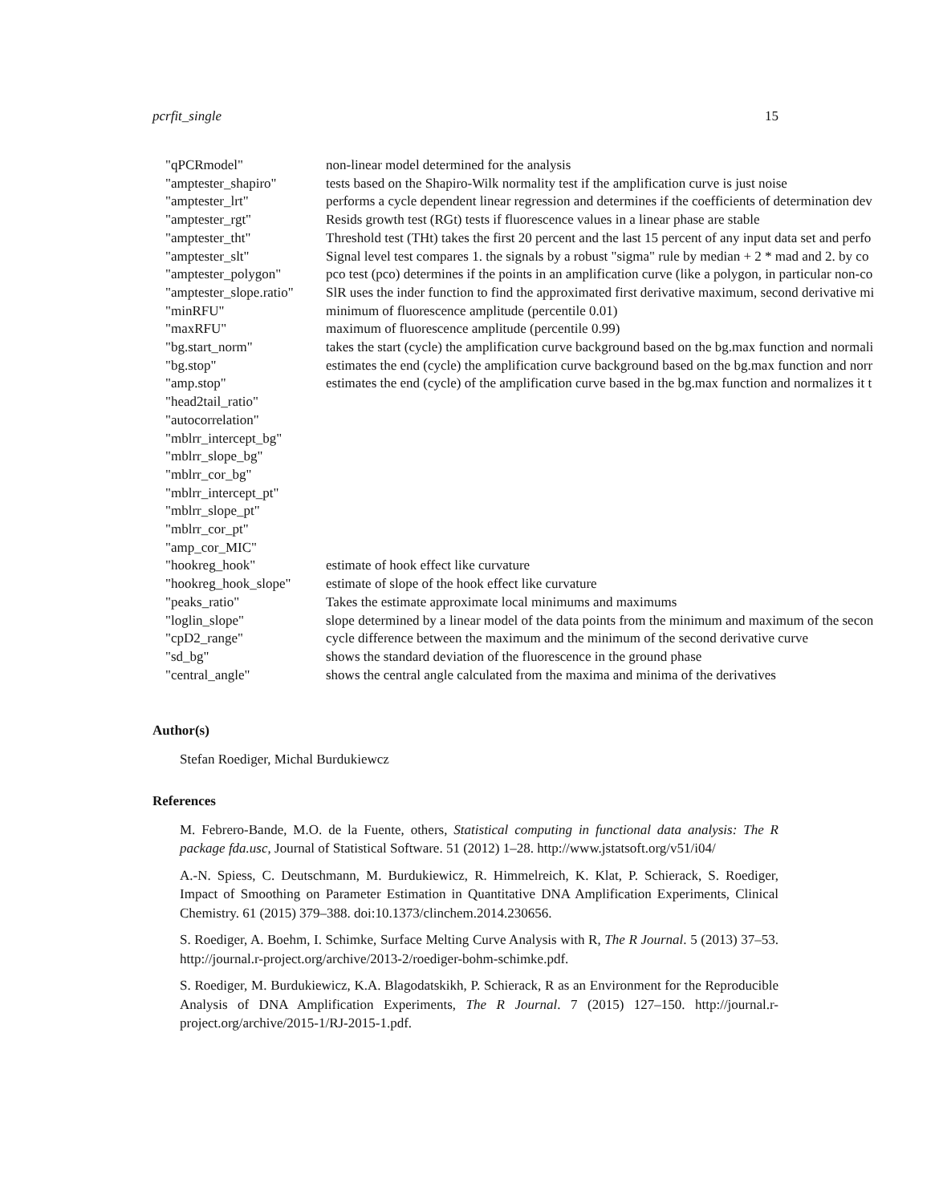pcrfit_single 15
| "qPCRmodel" | non-linear model determined for the analysis |
| "amptester_shapiro" | tests based on the Shapiro-Wilk normality test if the amplification curve is just noise |
| "amptester_lrt" | performs a cycle dependent linear regression and determines if the coefficients of determination dev |
| "amptester_rgt" | Resids growth test (RGt) tests if fluorescence values in a linear phase are stable |
| "amptester_tht" | Threshold test (THt) takes the first 20 percent and the last 15 percent of any input data set and perfo |
| "amptester_slt" | Signal level test compares 1. the signals by a robust "sigma" rule by median + 2 * mad and 2. by co |
| "amptester_polygon" | pco test (pco) determines if the points in an amplification curve (like a polygon, in particular non-co |
| "amptester_slope.ratio" | SlR uses the inder function to find the approximated first derivative maximum, second derivative mi |
| "minRFU" | minimum of fluorescence amplitude (percentile 0.01) |
| "maxRFU" | maximum of fluorescence amplitude (percentile 0.99) |
| "bg.start_norm" | takes the start (cycle) the amplification curve background based on the bg.max function and normali |
| "bg.stop" | estimates the end (cycle) the amplification curve background based on the bg.max function and norr |
| "amp.stop" | estimates the end (cycle) of the amplification curve based in the bg.max function and normalizes it t |
| "head2tail_ratio" | |
| "autocorrelation" | |
| "mblrr_intercept_bg" | |
| "mblrr_slope_bg" | |
| "mblrr_cor_bg" | |
| "mblrr_intercept_pt" | |
| "mblrr_slope_pt" | |
| "mblrr_cor_pt" | |
| "amp_cor_MIC" | |
| "hookreg_hook" | estimate of hook effect like curvature |
| "hookreg_hook_slope" | estimate of slope of the hook effect like curvature |
| "peaks_ratio" | Takes the estimate approximate local minimums and maximums |
| "loglin_slope" | slope determined by a linear model of the data points from the minimum and maximum of the secon |
| "cpD2_range" | cycle difference between the maximum and the minimum of the second derivative curve |
| "sd_bg" | shows the standard deviation of the fluorescence in the ground phase |
| "central_angle" | shows the central angle calculated from the maxima and minima of the derivatives |
Author(s)
Stefan Roediger, Michal Burdukiewcz
References
M. Febrero-Bande, M.O. de la Fuente, others, Statistical computing in functional data analysis: The R package fda.usc, Journal of Statistical Software. 51 (2012) 1–28. http://www.jstatsoft.org/v51/i04/
A.-N. Spiess, C. Deutschmann, M. Burdukiewicz, R. Himmelreich, K. Klat, P. Schierack, S. Roediger, Impact of Smoothing on Parameter Estimation in Quantitative DNA Amplification Experiments, Clinical Chemistry. 61 (2015) 379–388. doi:10.1373/clinchem.2014.230656.
S. Roediger, A. Boehm, I. Schimke, Surface Melting Curve Analysis with R, The R Journal. 5 (2013) 37–53. http://journal.r-project.org/archive/2013-2/roediger-bohm-schimke.pdf.
S. Roediger, M. Burdukiewicz, K.A. Blagodatskikh, P. Schierack, R as an Environment for the Reproducible Analysis of DNA Amplification Experiments, The R Journal. 7 (2015) 127–150. http://journal.r-project.org/archive/2015-1/RJ-2015-1.pdf.